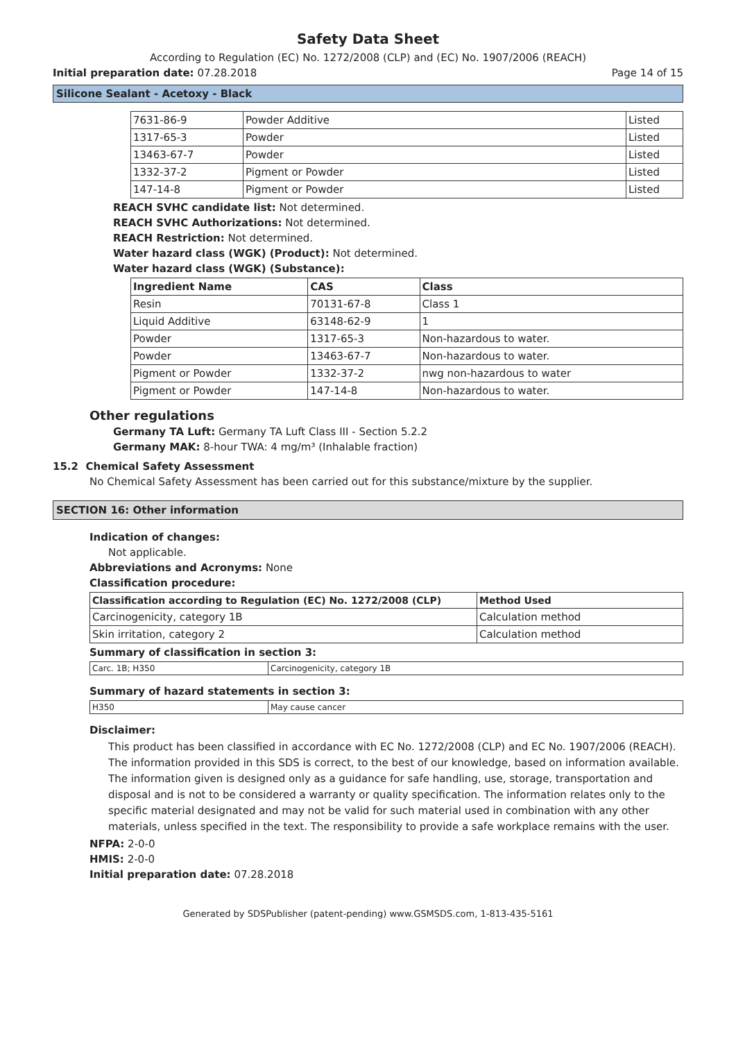Safety Data Sheet
According to Regulation (EC) No. 1272/2008 (CLP) and (EC) No. 1907/2006 (REACH)
Initial preparation date: 07.28.2018 Page 14 of 15
Silicone Sealant - Acetoxy - Black
| 7631-86-9 | Powder Additive | Listed |
| 1317-65-3 | Powder | Listed |
| 13463-67-7 | Powder | Listed |
| 1332-37-2 | Pigment or Powder | Listed |
| 147-14-8 | Pigment or Powder | Listed |
REACH SVHC candidate list: Not determined.
REACH SVHC Authorizations: Not determined.
REACH Restriction: Not determined.
Water hazard class (WGK) (Product): Not determined.
Water hazard class (WGK) (Substance):
| Ingredient Name | CAS | Class |
| --- | --- | --- |
| Resin | 70131-67-8 | Class 1 |
| Liquid Additive | 63148-62-9 | 1 |
| Powder | 1317-65-3 | Non-hazardous to water. |
| Powder | 13463-67-7 | Non-hazardous to water. |
| Pigment or Powder | 1332-37-2 | nwg non-hazardous to water |
| Pigment or Powder | 147-14-8 | Non-hazardous to water. |
Other regulations
Germany TA Luft: Germany TA Luft Class III - Section 5.2.2
Germany MAK: 8-hour TWA: 4 mg/m³ (Inhalable fraction)
15.2 Chemical Safety Assessment
No Chemical Safety Assessment has been carried out for this substance/mixture by the supplier.
SECTION 16: Other information
Indication of changes:
Not applicable.
Abbreviations and Acronyms: None
Classification procedure:
| Classification according to Regulation (EC) No. 1272/2008 (CLP) | Method Used |
| --- | --- |
| Carcinogenicity, category 1B | Calculation method |
| Skin irritation, category 2 | Calculation method |
Summary of classification in section 3:
| Carc. 1B; H350 | Carcinogenicity, category 1B |
Summary of hazard statements in section 3:
| H350 | May cause cancer |
Disclaimer:
This product has been classified in accordance with EC No. 1272/2008 (CLP) and EC No. 1907/2006 (REACH). The information provided in this SDS is correct, to the best of our knowledge, based on information available. The information given is designed only as a guidance for safe handling, use, storage, transportation and disposal and is not to be considered a warranty or quality specification. The information relates only to the specific material designated and may not be valid for such material used in combination with any other materials, unless specified in the text. The responsibility to provide a safe workplace remains with the user.
NFPA: 2-0-0
HMIS: 2-0-0
Initial preparation date: 07.28.2018
Generated by SDSPublisher (patent-pending) www.GSMSDS.com, 1-813-435-5161